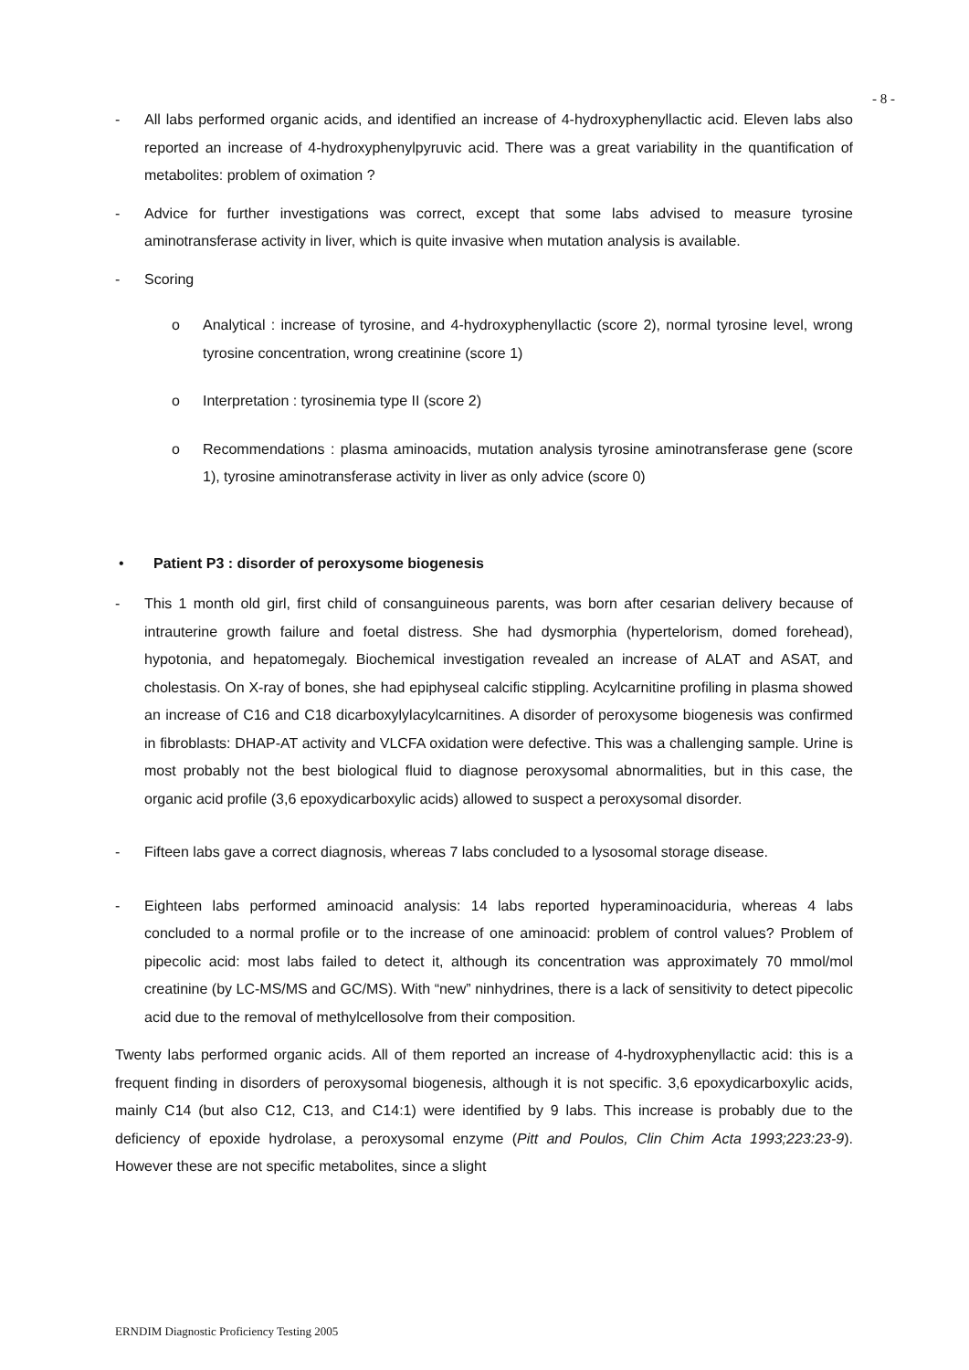- 8 -
- All labs performed organic acids, and identified an increase of 4-hydroxyphenyllactic acid. Eleven labs also reported an increase of 4-hydroxyphenylpyruvic acid. There was a great variability in the quantification of metabolites: problem of oximation ?
- Advice for further investigations was correct, except that some labs advised to measure tyrosine aminotransferase activity in liver, which is quite invasive when mutation analysis is available.
- Scoring
o Analytical : increase of tyrosine, and 4-hydroxyphenyllactic (score 2), normal tyrosine level, wrong tyrosine concentration, wrong creatinine (score 1)
o Interpretation : tyrosinemia type II (score 2)
o Recommendations : plasma aminoacids, mutation analysis tyrosine aminotransferase gene (score 1), tyrosine aminotransferase activity in liver as only advice (score 0)
• Patient P3 : disorder of peroxysome biogenesis
- This 1 month old girl, first child of consanguineous parents, was born after cesarian delivery because of intrauterine growth failure and foetal distress. She had dysmorphia (hypertelorism, domed forehead), hypotonia, and hepatomegaly. Biochemical investigation revealed an increase of ALAT and ASAT, and cholestasis. On X-ray of bones, she had epiphyseal calcific stippling. Acylcarnitine profiling in plasma showed an increase of C16 and C18 dicarboxylylacylcarnitines. A disorder of peroxysome biogenesis was confirmed in fibroblasts: DHAP-AT activity and VLCFA oxidation were defective. This was a challenging sample. Urine is most probably not the best biological fluid to diagnose peroxysomal abnormalities, but in this case, the organic acid profile (3,6 epoxydicarboxylic acids) allowed to suspect a peroxysomal disorder.
- Fifteen labs gave a correct diagnosis, whereas 7 labs concluded to a lysosomal storage disease.
- Eighteen labs performed aminoacid analysis: 14 labs reported hyperaminoaciduria, whereas 4 labs concluded to a normal profile or to the increase of one aminoacid: problem of control values? Problem of pipecolic acid: most labs failed to detect it, although its concentration was approximately 70 mmol/mol creatinine (by LC-MS/MS and GC/MS). With “new” ninhydrines, there is a lack of sensitivity to detect pipecolic acid due to the removal of methylcellosolve from their composition.
Twenty labs performed organic acids. All of them reported an increase of 4-hydroxyphenyllactic acid: this is a frequent finding in disorders of peroxysomal biogenesis, although it is not specific. 3,6 epoxydicarboxylic acids, mainly C14 (but also C12, C13, and C14:1) were identified by 9 labs. This increase is probably due to the deficiency of epoxide hydrolase, a peroxysomal enzyme (Pitt and Poulos, Clin Chim Acta 1993;223:23-9). However these are not specific metabolites, since a slight
ERNDIM Diagnostic Proficiency Testing 2005